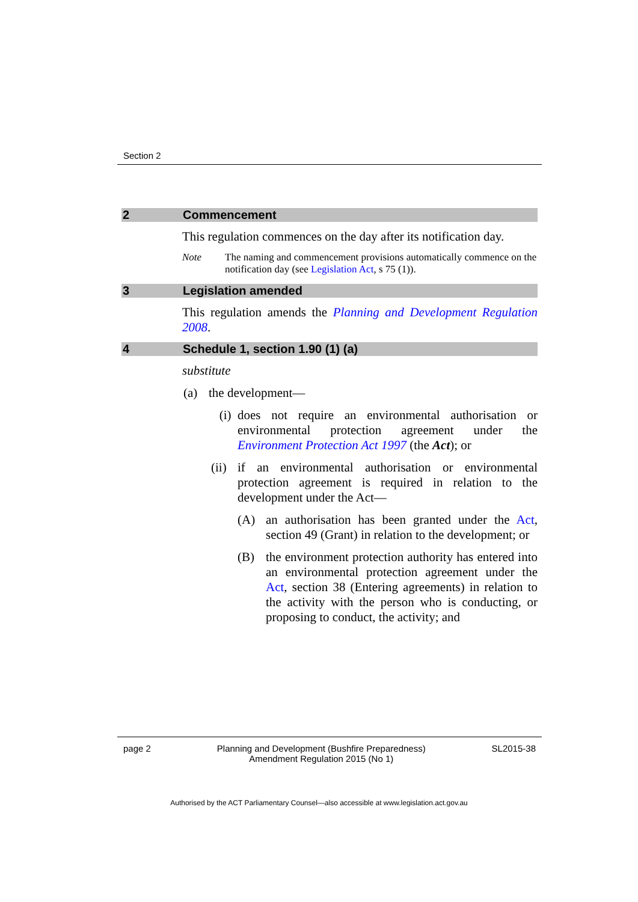Section 2
2 Commencement
This regulation commences on the day after its notification day.
Note The naming and commencement provisions automatically commence on the notification day (see Legislation Act, s 75 (1)).
3 Legislation amended
This regulation amends the Planning and Development Regulation 2008.
4 Schedule 1, section 1.90 (1) (a)
substitute
(a) the development—
(i) does not require an environmental authorisation or environmental protection agreement under the Environment Protection Act 1997 (the Act); or
(ii) if an environmental authorisation or environmental protection agreement is required in relation to the development under the Act—
(A) an authorisation has been granted under the Act, section 49 (Grant) in relation to the development; or
(B) the environment protection authority has entered into an environmental protection agreement under the Act, section 38 (Entering agreements) in relation to the activity with the person who is conducting, or proposing to conduct, the activity; and
page 2 Planning and Development (Bushfire Preparedness)
Amendment Regulation 2015 (No 1) SL2015-38
Authorised by the ACT Parliamentary Counsel—also accessible at www.legislation.act.gov.au